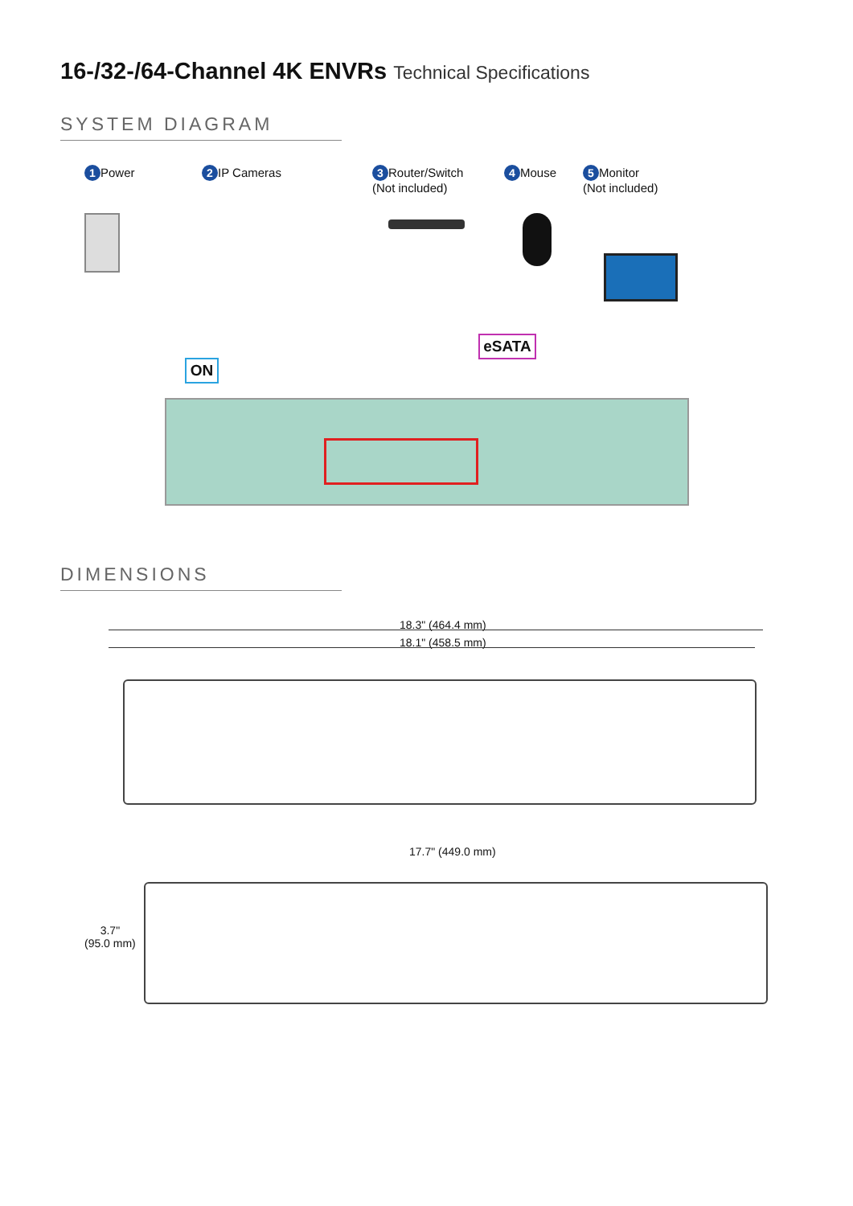16-/32-/64-Channel 4K ENVRs Technical Specifications
SYSTEM DIAGRAM
1 Power 2 IP Cameras
3 Router/Switch
(Not included)
4 Mouse
5 Monitor
(Not included)
ON
eSATA
DIMENSIONS
18.3" (464.4 mm)
18.1" (458.5 mm)
17.7" (449.0 mm)
3.7"
(95.0 mm)